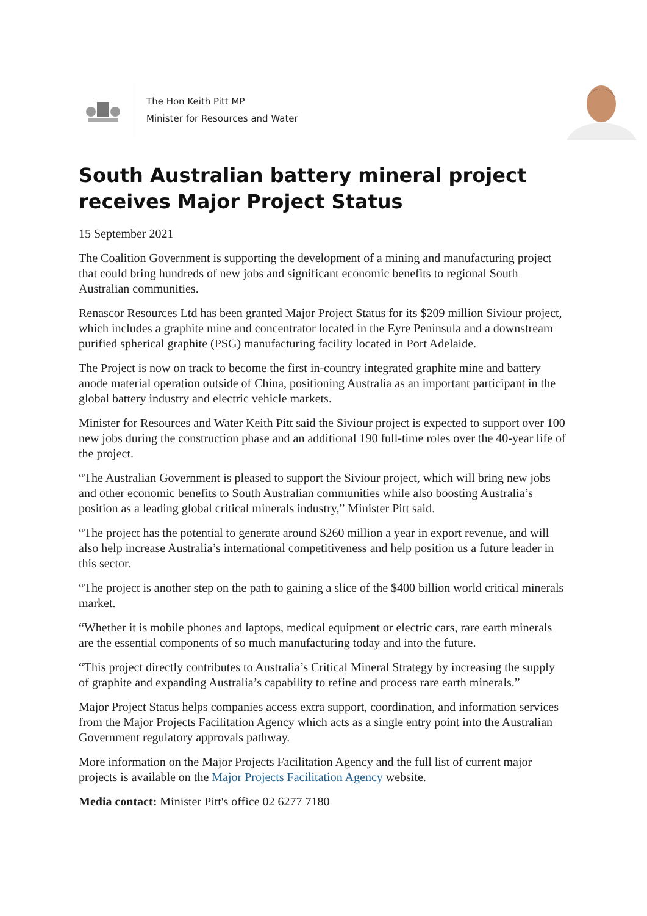The Hon Keith Pitt MP
Minister for Resources and Water
South Australian battery mineral project receives Major Project Status
15 September 2021
The Coalition Government is supporting the development of a mining and manufacturing project that could bring hundreds of new jobs and significant economic benefits to regional South Australian communities.
Renascor Resources Ltd has been granted Major Project Status for its $209 million Siviour project, which includes a graphite mine and concentrator located in the Eyre Peninsula and a downstream purified spherical graphite (PSG) manufacturing facility located in Port Adelaide.
The Project is now on track to become the first in-country integrated graphite mine and battery anode material operation outside of China, positioning Australia as an important participant in the global battery industry and electric vehicle markets.
Minister for Resources and Water Keith Pitt said the Siviour project is expected to support over 100 new jobs during the construction phase and an additional 190 full-time roles over the 40-year life of the project.
“The Australian Government is pleased to support the Siviour project, which will bring new jobs and other economic benefits to South Australian communities while also boosting Australia’s position as a leading global critical minerals industry,” Minister Pitt said.
“The project has the potential to generate around $260 million a year in export revenue, and will also help increase Australia’s international competitiveness and help position us a future leader in this sector.
“The project is another step on the path to gaining a slice of the $400 billion world critical minerals market.
“Whether it is mobile phones and laptops, medical equipment or electric cars, rare earth minerals are the essential components of so much manufacturing today and into the future.
“This project directly contributes to Australia’s Critical Mineral Strategy by increasing the supply of graphite and expanding Australia’s capability to refine and process rare earth minerals.”
Major Project Status helps companies access extra support, coordination, and information services from the Major Projects Facilitation Agency which acts as a single entry point into the Australian Government regulatory approvals pathway.
More information on the Major Projects Facilitation Agency and the full list of current major projects is available on the Major Projects Facilitation Agency website.
Media contact: Minister Pitt's office 02 6277 7180